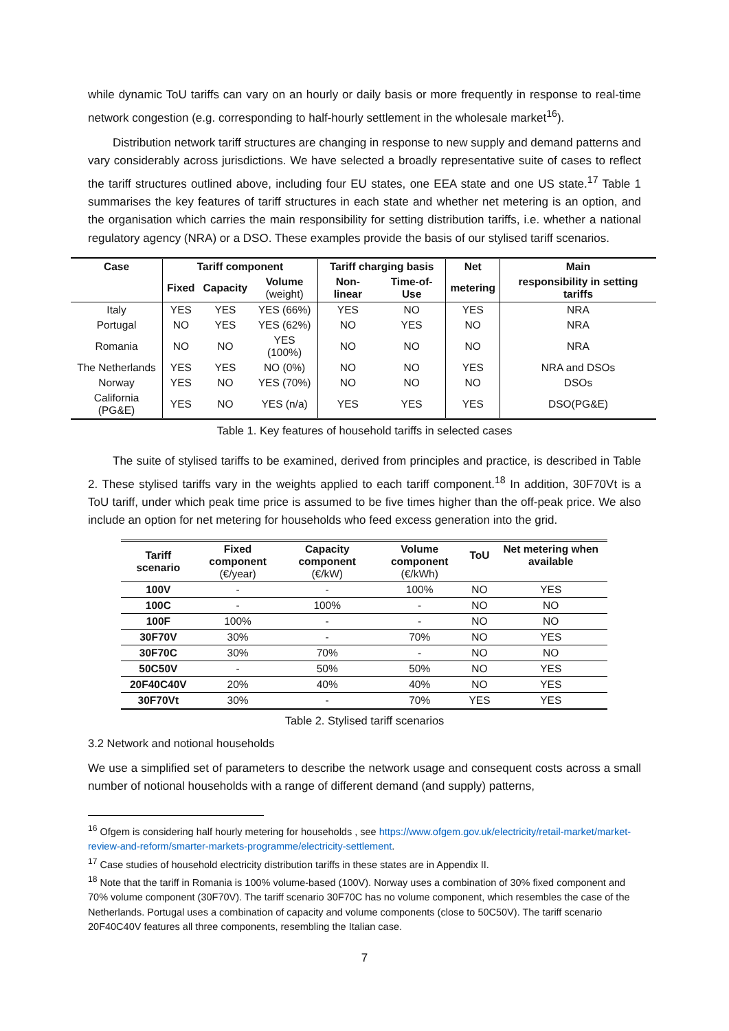while dynamic ToU tariffs can vary on an hourly or daily basis or more frequently in response to real-time network congestion (e.g. corresponding to half-hourly settlement in the wholesale market<sup>16</sup>).
Distribution network tariff structures are changing in response to new supply and demand patterns and vary considerably across jurisdictions. We have selected a broadly representative suite of cases to reflect the tariff structures outlined above, including four EU states, one EEA state and one US state.<sup>17</sup> Table 1 summarises the key features of tariff structures in each state and whether net metering is an option, and the organisation which carries the main responsibility for setting distribution tariffs, i.e. whether a national regulatory agency (NRA) or a DSO. These examples provide the basis of our stylised tariff scenarios.
| Case | Tariff component | | | Tariff charging basis | | Net | Main |
| --- | --- | --- | --- | --- | --- | --- | --- |
| | Fixed | Capacity | Volume (weight) | Non-linear | Time-of-Use | metering | responsibility in setting tariffs |
| Italy | YES | YES | YES (66%) | YES | NO | YES | NRA |
| Portugal | NO | YES | YES (62%) | NO | YES | NO | NRA |
| Romania | NO | NO | YES (100%) | NO | NO | NO | NRA |
| The Netherlands | YES | YES | NO (0%) | NO | NO | YES | NRA and DSOs |
| Norway | YES | NO | YES (70%) | NO | NO | NO | DSOs |
| California (PG&E) | YES | NO | YES (n/a) | YES | YES | YES | DSO(PG&E) |
Table 1. Key features of household tariffs in selected cases
The suite of stylised tariffs to be examined, derived from principles and practice, is described in Table 2. These stylised tariffs vary in the weights applied to each tariff component.<sup>18</sup> In addition, 30F70Vt is a ToU tariff, under which peak time price is assumed to be five times higher than the off-peak price. We also include an option for net metering for households who feed excess generation into the grid.
| Tariff scenario | Fixed component (€/year) | Capacity component (€/kW) | Volume component (€/kWh) | ToU | Net metering when available |
| 100V | - | - | 100% | NO | YES |
| 100C | - | 100% | - | NO | NO |
| 100F | 100% | - | - | NO | NO |
| 30F70V | 30% | - | 70% | NO | YES |
| 30F70C | 30% | 70% | - | NO | NO |
| 50C50V | - | 50% | 50% | NO | YES |
| 20F40C40V | 20% | 40% | 40% | NO | YES |
| 30F70Vt | 30% | - | 70% | YES | YES |
Table 2. Stylised tariff scenarios
3.2 Network and notional households
We use a simplified set of parameters to describe the network usage and consequent costs across a small number of notional households with a range of different demand (and supply) patterns,
<sup>16</sup> Ofgem is considering half hourly metering for households , see https://www.ofgem.gov.uk/electricity/retail-market/market-review-and-reform/smarter-markets-programme/electricity-settlement.
<sup>17</sup> Case studies of household electricity distribution tariffs in these states are in Appendix II.
<sup>18</sup> Note that the tariff in Romania is 100% volume-based (100V). Norway uses a combination of 30% fixed component and 70% volume component (30F70V). The tariff scenario 30F70C has no volume component, which resembles the case of the Netherlands. Portugal uses a combination of capacity and volume components (close to 50C50V). The tariff scenario 20F40C40V features all three components, resembling the Italian case.
7